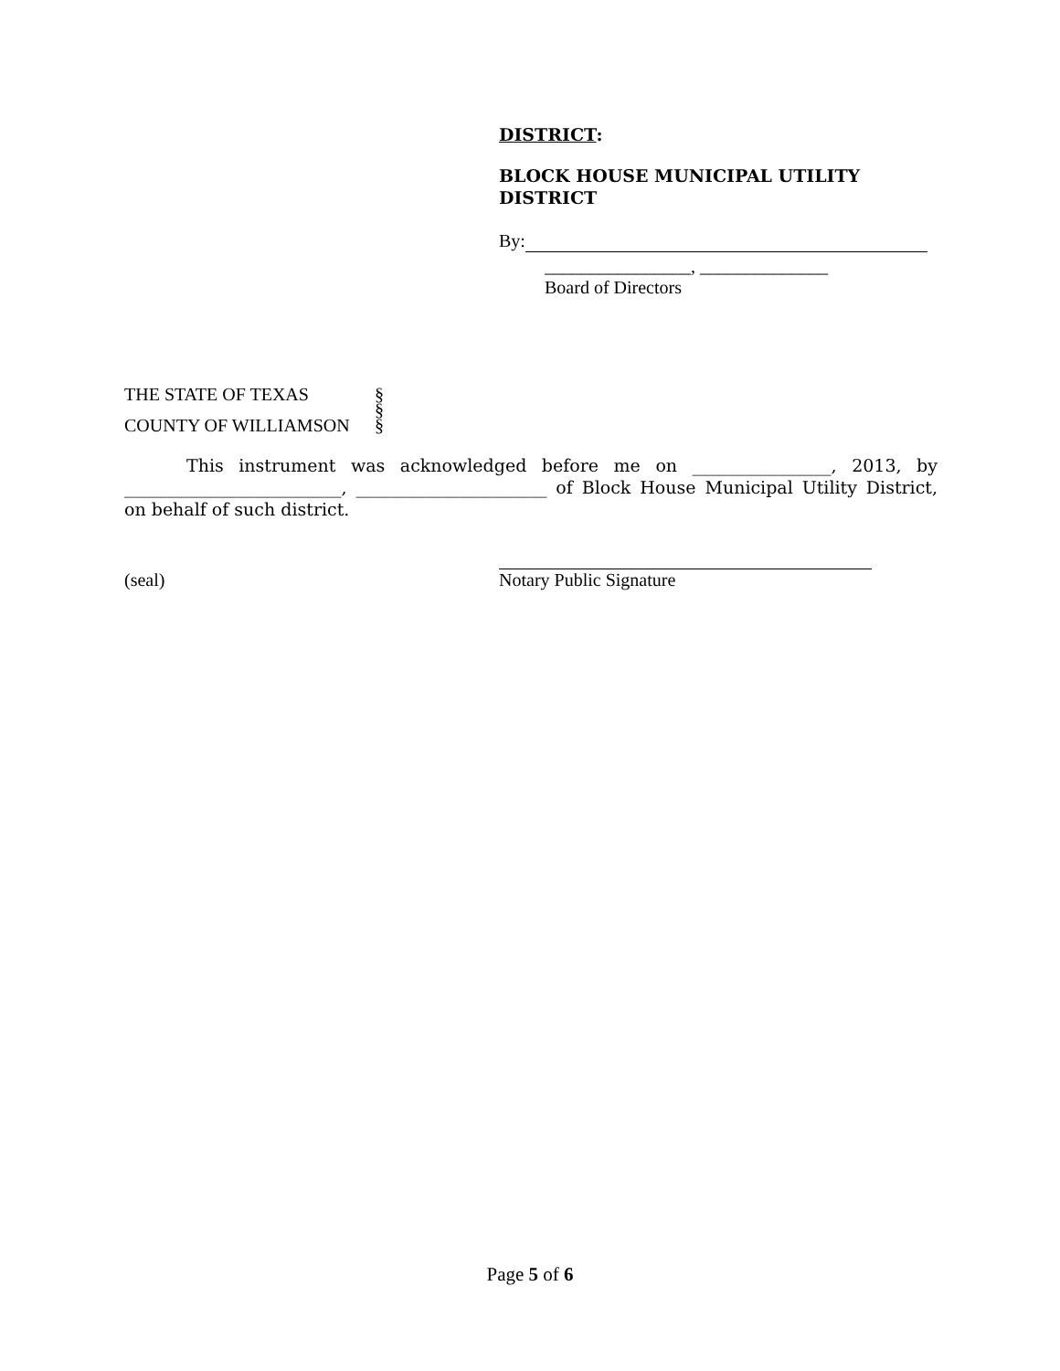DISTRICT:
BLOCK HOUSE MUNICIPAL UTILITY DISTRICT
By:
________________, ______________
Board of Directors
THE STATE OF TEXAS §
§
COUNTY OF WILLIAMSON §
This instrument was acknowledged before me on ________________, 2013, by _________________________, ______________________ of Block House Municipal Utility District, on behalf of such district.
(seal)
Notary Public Signature
Page 5 of 6